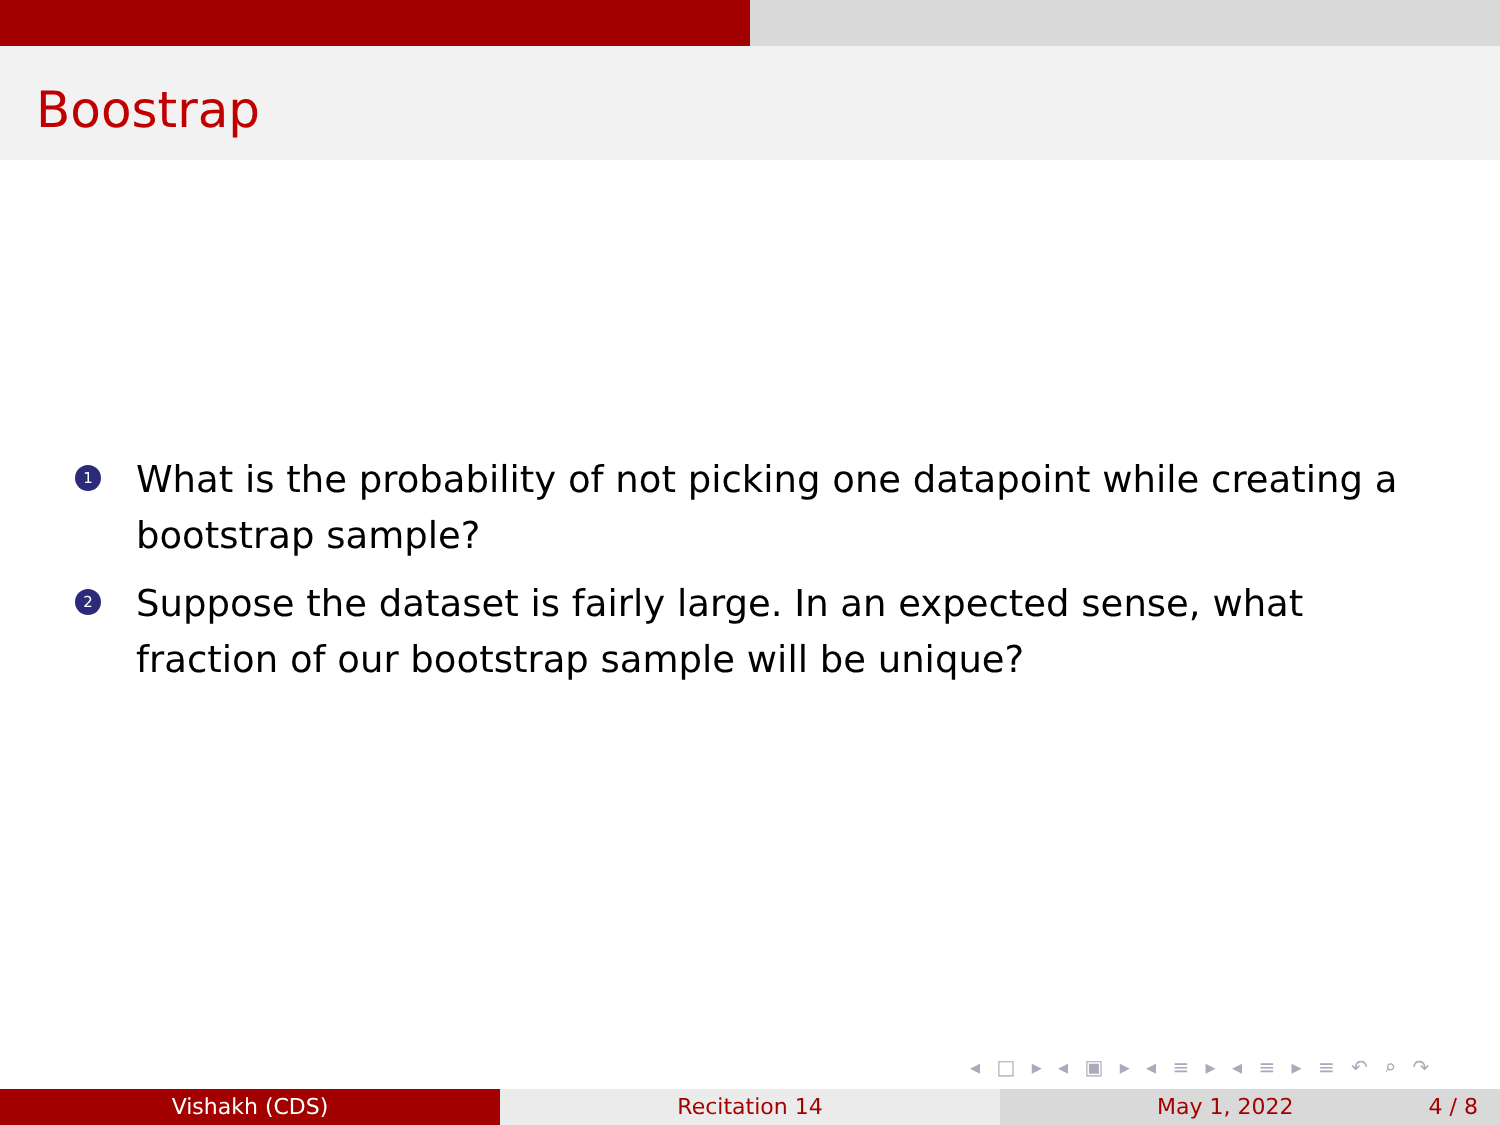Boostrap
1 What is the probability of not picking one datapoint while creating a bootstrap sample?
2 Suppose the dataset is fairly large. In an expected sense, what fraction of our bootstrap sample will be unique?
◂ □ ▸ ◂ ▣ ▸ ◂ ≡ ▸ ◂ ≡ ▸ ≡ ↶ ⌕ ↷
Vishakh (CDS) Recitation 14 May 1, 2022 4 / 8